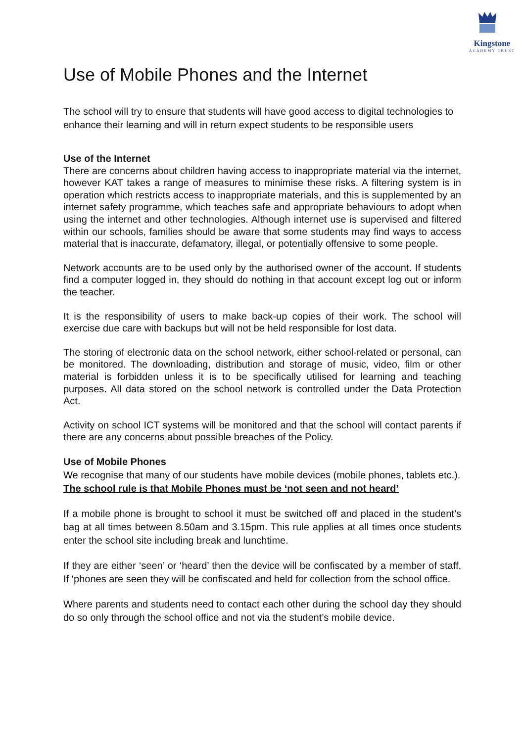Kingstone
ACADEMY TRUST
Use of Mobile Phones and the Internet
The school will try to ensure that students will have good access to digital technologies to enhance their learning and will in return expect students to be responsible users
Use of the Internet
There are concerns about children having access to inappropriate material via the internet, however KAT takes a range of measures to minimise these risks. A filtering system is in operation which restricts access to inappropriate materials, and this is supplemented by an internet safety programme, which teaches safe and appropriate behaviours to adopt when using the internet and other technologies. Although internet use is supervised and filtered within our schools, families should be aware that some students may find ways to access material that is inaccurate, defamatory, illegal, or potentially offensive to some people.
Network accounts are to be used only by the authorised owner of the account. If students find a computer logged in, they should do nothing in that account except log out or inform the teacher.
It is the responsibility of users to make back-up copies of their work. The school will exercise due care with backups but will not be held responsible for lost data.
The storing of electronic data on the school network, either school-related or personal, can be monitored. The downloading, distribution and storage of music, video, film or other material is forbidden unless it is to be specifically utilised for learning and teaching purposes. All data stored on the school network is controlled under the Data Protection Act.
Activity on school ICT systems will be monitored and that the school will contact parents if there are any concerns about possible breaches of the Policy.
Use of Mobile Phones
We recognise that many of our students have mobile devices (mobile phones, tablets etc.). The school rule is that Mobile Phones must be ‘not seen and not heard’
If a mobile phone is brought to school it must be switched off and placed in the student’s bag at all times between 8.50am and 3.15pm. This rule applies at all times once students enter the school site including break and lunchtime.
If they are either ‘seen’ or ‘heard’ then the device will be confiscated by a member of staff. If ‘phones are seen they will be confiscated and held for collection from the school office.
Where parents and students need to contact each other during the school day they should do so only through the school office and not via the student’s mobile device.